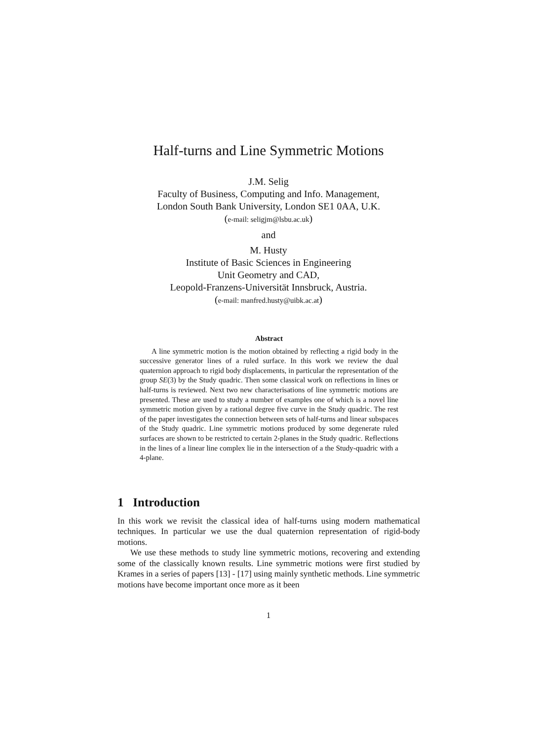Half-turns and Line Symmetric Motions
J.M. Selig
Faculty of Business, Computing and Info. Management,
London South Bank University, London SE1 0AA, U.K.
(e-mail: seligjm@lsbu.ac.uk)
and
M. Husty
Institute of Basic Sciences in Engineering
Unit Geometry and CAD,
Leopold-Franzens-Universität Innsbruck, Austria.
(e-mail: manfred.husty@uibk.ac.at)
Abstract
A line symmetric motion is the motion obtained by reflecting a rigid body in the successive generator lines of a ruled surface. In this work we review the dual quaternion approach to rigid body displacements, in particular the representation of the group SE(3) by the Study quadric. Then some classical work on reflections in lines or half-turns is reviewed. Next two new characterisations of line symmetric motions are presented. These are used to study a number of examples one of which is a novel line symmetric motion given by a rational degree five curve in the Study quadric. The rest of the paper investigates the connection between sets of half-turns and linear subspaces of the Study quadric. Line symmetric motions produced by some degenerate ruled surfaces are shown to be restricted to certain 2-planes in the Study quadric. Reflections in the lines of a linear line complex lie in the intersection of a the Study-quadric with a 4-plane.
1 Introduction
In this work we revisit the classical idea of half-turns using modern mathematical techniques. In particular we use the dual quaternion representation of rigid-body motions.
We use these methods to study line symmetric motions, recovering and extending some of the classically known results. Line symmetric motions were first studied by Krames in a series of papers [13] - [17] using mainly synthetic methods. Line symmetric motions have become important once more as it been
1